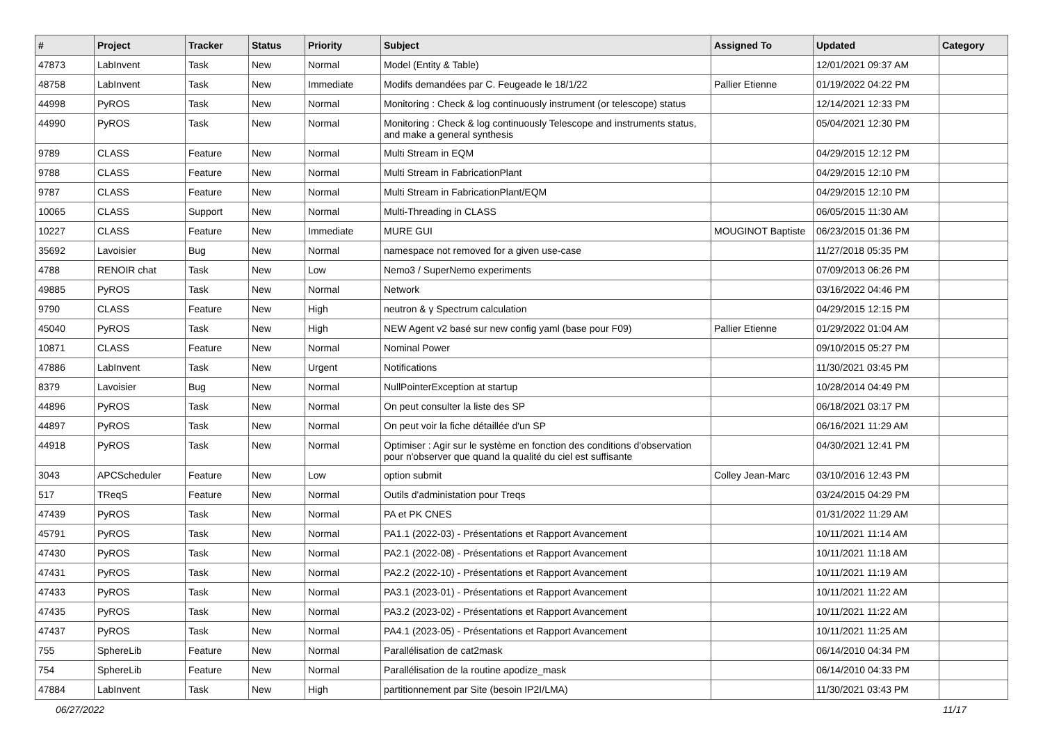| # | Project | Tracker | Status | Priority | Subject | Assigned To | Updated | Category |
| --- | --- | --- | --- | --- | --- | --- | --- | --- |
| 47873 | LabInvent | Task | New | Normal | Model (Entity & Table) | | 12/01/2021 09:37 AM | |
| 48758 | LabInvent | Task | New | Immediate | Modifs demandées par C. Feugeade le 18/1/22 | Pallier Etienne | 01/19/2022 04:22 PM | |
| 44998 | PyROS | Task | New | Normal | Monitoring : Check & log continuously instrument (or telescope) status | | 12/14/2021 12:33 PM | |
| 44990 | PyROS | Task | New | Normal | Monitoring : Check & log continuously Telescope and instruments status, and make a general synthesis | | 05/04/2021 12:30 PM | |
| 9789 | CLASS | Feature | New | Normal | Multi Stream in EQM | | 04/29/2015 12:12 PM | |
| 9788 | CLASS | Feature | New | Normal | Multi Stream in FabricationPlant | | 04/29/2015 12:10 PM | |
| 9787 | CLASS | Feature | New | Normal | Multi Stream in FabricationPlant/EQM | | 04/29/2015 12:10 PM | |
| 10065 | CLASS | Support | New | Normal | Multi-Threading in CLASS | | 06/05/2015 11:30 AM | |
| 10227 | CLASS | Feature | New | Immediate | MURE GUI | MOUGINOT Baptiste | 06/23/2015 01:36 PM | |
| 35692 | Lavoisier | Bug | New | Normal | namespace not removed for a given use-case | | 11/27/2018 05:35 PM | |
| 4788 | RENOIR chat | Task | New | Low | Nemo3 / SuperNemo experiments | | 07/09/2013 06:26 PM | |
| 49885 | PyROS | Task | New | Normal | Network | | 03/16/2022 04:46 PM | |
| 9790 | CLASS | Feature | New | High | neutron & γ Spectrum calculation | | 04/29/2015 12:15 PM | |
| 45040 | PyROS | Task | New | High | NEW Agent v2 basé sur new config yaml (base pour F09) | Pallier Etienne | 01/29/2022 01:04 AM | |
| 10871 | CLASS | Feature | New | Normal | Nominal Power | | 09/10/2015 05:27 PM | |
| 47886 | LabInvent | Task | New | Urgent | Notifications | | 11/30/2021 03:45 PM | |
| 8379 | Lavoisier | Bug | New | Normal | NullPointerException at startup | | 10/28/2014 04:49 PM | |
| 44896 | PyROS | Task | New | Normal | On peut consulter la liste des SP | | 06/18/2021 03:17 PM | |
| 44897 | PyROS | Task | New | Normal | On peut voir la fiche détaillée d'un SP | | 06/16/2021 11:29 AM | |
| 44918 | PyROS | Task | New | Normal | Optimiser : Agir sur le système en fonction des conditions d'observation pour n'observer que quand la qualité du ciel est suffisante | | 04/30/2021 12:41 PM | |
| 3043 | APCScheduler | Feature | New | Low | option submit | Colley Jean-Marc | 03/10/2016 12:43 PM | |
| 517 | TReqS | Feature | New | Normal | Outils d'administation pour Treqs | | 03/24/2015 04:29 PM | |
| 47439 | PyROS | Task | New | Normal | PA et PK CNES | | 01/31/2022 11:29 AM | |
| 45791 | PyROS | Task | New | Normal | PA1.1 (2022-03) - Présentations et Rapport Avancement | | 10/11/2021 11:14 AM | |
| 47430 | PyROS | Task | New | Normal | PA2.1 (2022-08) - Présentations et Rapport Avancement | | 10/11/2021 11:18 AM | |
| 47431 | PyROS | Task | New | Normal | PA2.2 (2022-10) - Présentations et Rapport Avancement | | 10/11/2021 11:19 AM | |
| 47433 | PyROS | Task | New | Normal | PA3.1 (2023-01) - Présentations et Rapport Avancement | | 10/11/2021 11:22 AM | |
| 47435 | PyROS | Task | New | Normal | PA3.2 (2023-02) - Présentations et Rapport Avancement | | 10/11/2021 11:22 AM | |
| 47437 | PyROS | Task | New | Normal | PA4.1 (2023-05) - Présentations et Rapport Avancement | | 10/11/2021 11:25 AM | |
| 755 | SphereLib | Feature | New | Normal | Parallélisation de cat2mask | | 06/14/2010 04:34 PM | |
| 754 | SphereLib | Feature | New | Normal | Parallélisation de la routine apodize_mask | | 06/14/2010 04:33 PM | |
| 47884 | LabInvent | Task | New | High | partitionnement par Site (besoin IP2I/LMA) | | 11/30/2021 03:43 PM | |
06/27/2022 11/17